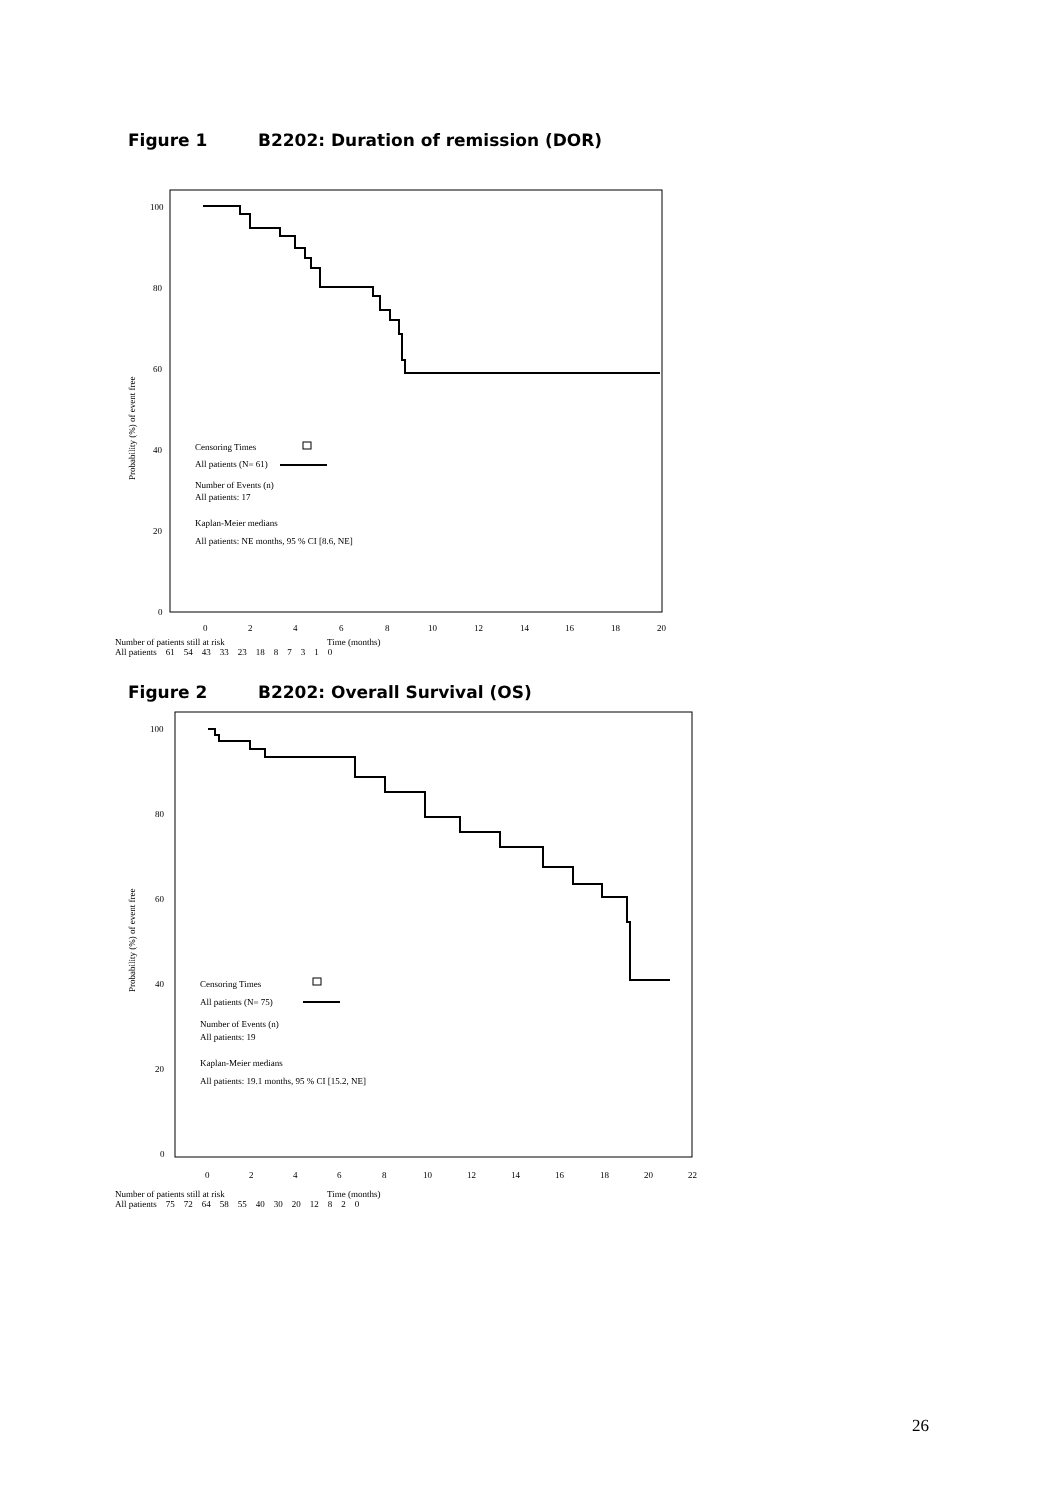Figure 1 B2202: Duration of remission (DOR)
Probability (%) of event free
100
80
60
40
20
0
Censoring Times
All patients (N= 61)
Number of Events (n)
All patients: 17
Kaplan-Meier medians
All patients: NE months, 95 % CI [8.6, NE]
0
2
4
6
8
10
12
14
16
18
20
Number of patients still at risk Time (months)
All patients 61 54 43 33 23 18 8 7 3 1 0
Figure 2 B2202: Overall Survival (OS)
Probability (%) of event free
100
80
60
40
20
0
Censoring Times
All patients (N= 75)
Number of Events (n)
All patients: 19
Kaplan-Meier medians
All patients: 19.1 months, 95 % CI [15.2, NE]
0
2
4
6
8
10
12
14
16
18
20
22
Number of patients still at risk Time (months)
All patients 75 72 64 58 55 40 30 20 12 8 2 0
26